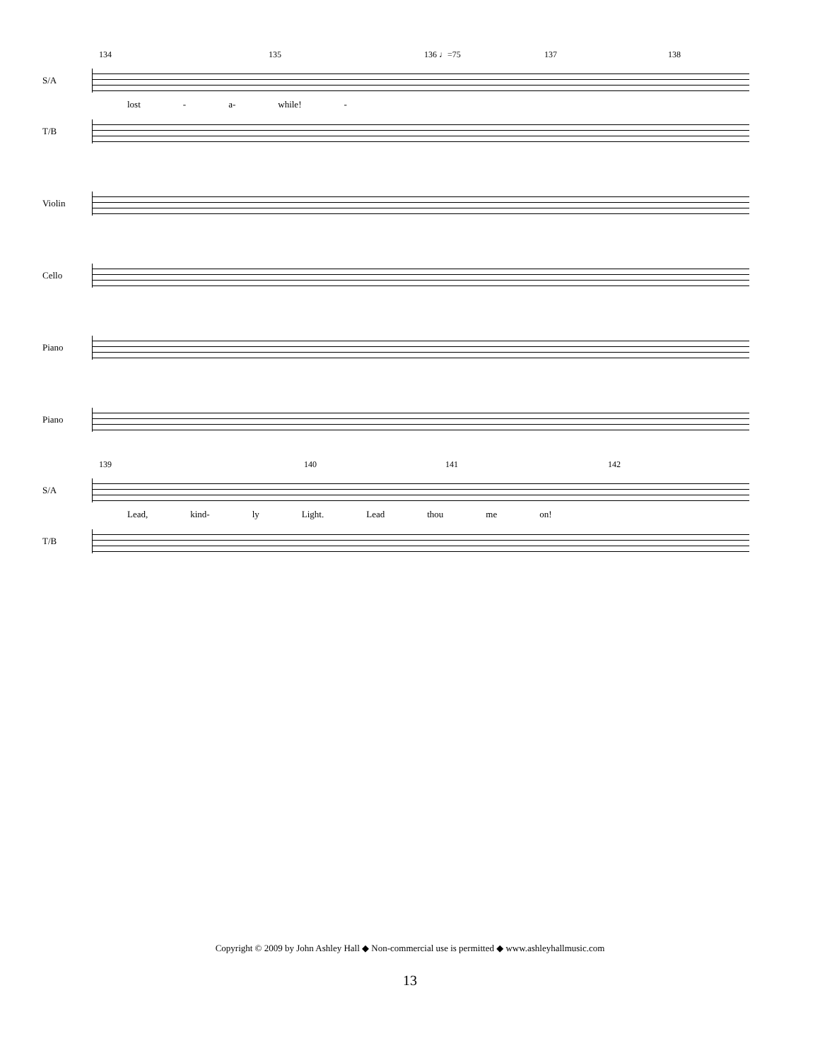134 135 136 ♩=75 137 138
S/A
lost - a- while! -
T/B
Violin
Cello
Piano
Piano
139 140 141 142
S/A
Lead, kind- ly Light. Lead thou me on!
T/B
Copyright © 2009 by John Ashley Hall ◆ Non-commercial use is permitted ◆ www.ashleyhallmusic.com
13